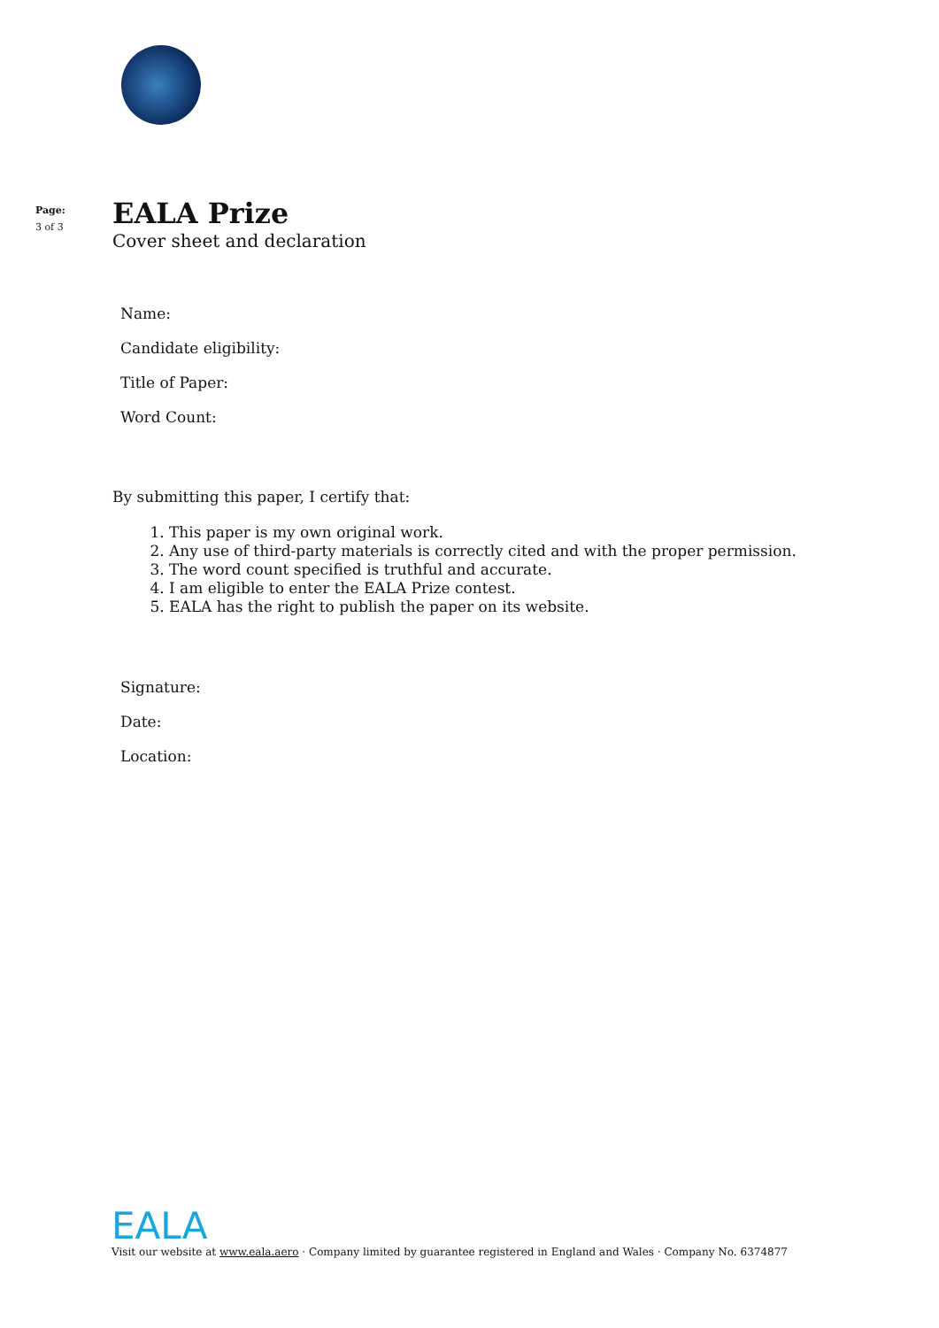Page:
3 of 3
EALA Prize
Cover sheet and declaration
Name:
Candidate eligibility:
Title of Paper:
Word Count:
By submitting this paper, I certify that:
1. This paper is my own original work.
2. Any use of third-party materials is correctly cited and with the proper permission.
3. The word count specified is truthful and accurate.
4. I am eligible to enter the EALA Prize contest.
5. EALA has the right to publish the paper on its website.
Signature:
Date:
Location:
EALA
Visit our website at www.eala.aero · Company limited by guarantee registered in England and Wales · Company No. 6374877